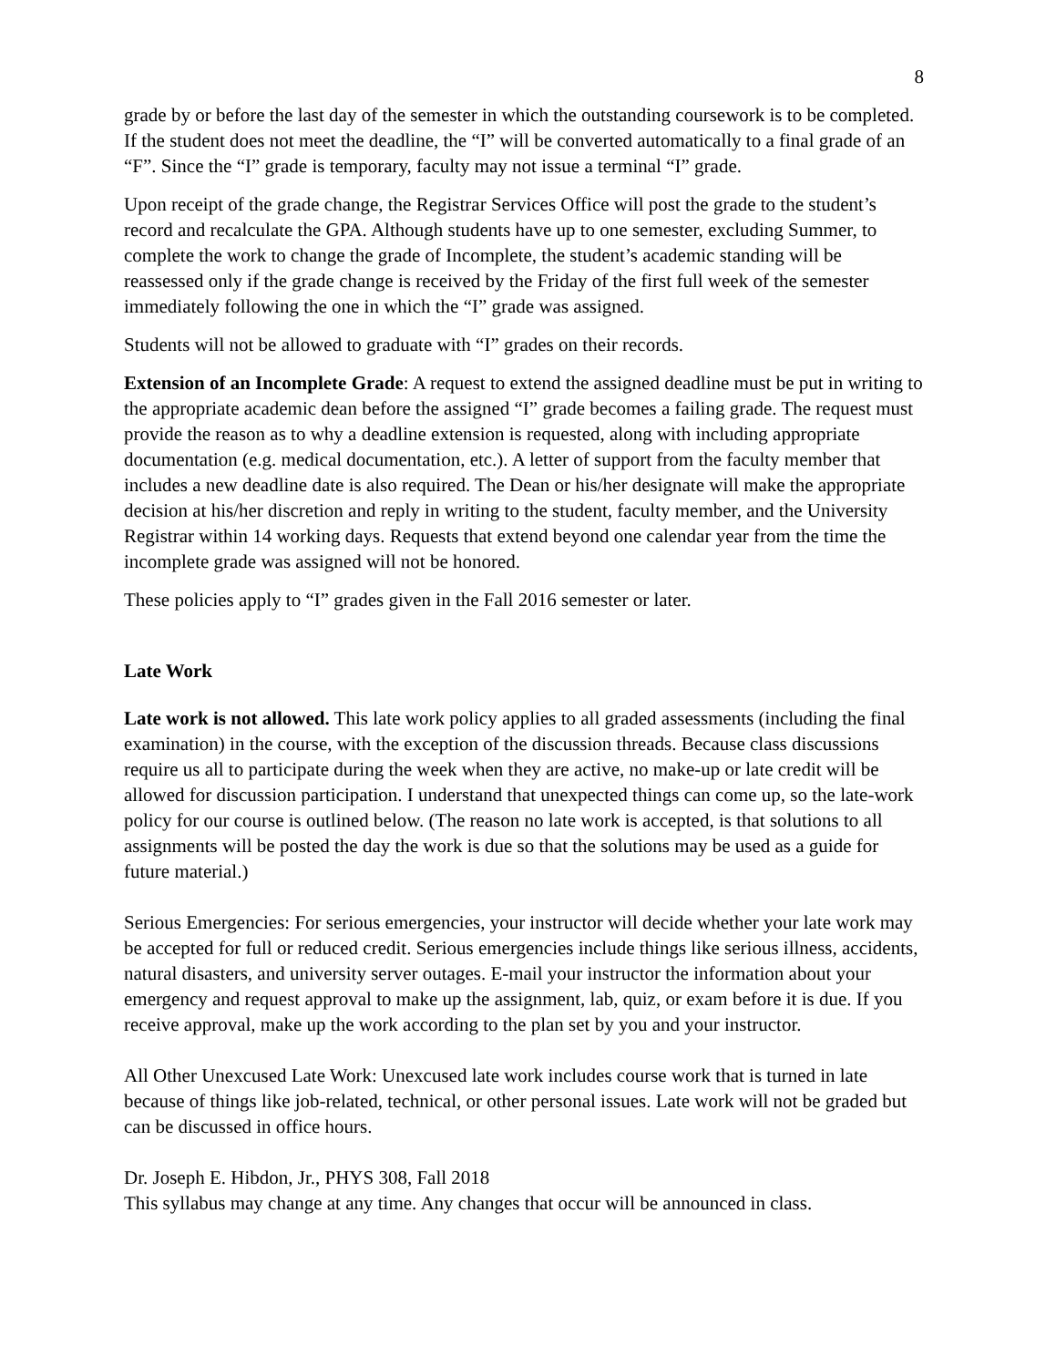8
grade by or before the last day of the semester in which the outstanding coursework is to be completed. If the student does not meet the deadline, the “I” will be converted automatically to a final grade of an “F”. Since the “I” grade is temporary, faculty may not issue a terminal “I” grade.
Upon receipt of the grade change, the Registrar Services Office will post the grade to the student’s record and recalculate the GPA. Although students have up to one semester, excluding Summer, to complete the work to change the grade of Incomplete, the student’s academic standing will be reassessed only if the grade change is received by the Friday of the first full week of the semester immediately following the one in which the “I” grade was assigned.
Students will not be allowed to graduate with “I” grades on their records.
Extension of an Incomplete Grade: A request to extend the assigned deadline must be put in writing to the appropriate academic dean before the assigned “I” grade becomes a failing grade. The request must provide the reason as to why a deadline extension is requested, along with including appropriate documentation (e.g. medical documentation, etc.). A letter of support from the faculty member that includes a new deadline date is also required. The Dean or his/her designate will make the appropriate decision at his/her discretion and reply in writing to the student, faculty member, and the University Registrar within 14 working days. Requests that extend beyond one calendar year from the time the incomplete grade was assigned will not be honored.
These policies apply to “I” grades given in the Fall 2016 semester or later.
Late Work
Late work is not allowed. This late work policy applies to all graded assessments (including the final examination) in the course, with the exception of the discussion threads. Because class discussions require us all to participate during the week when they are active, no make-up or late credit will be allowed for discussion participation. I understand that unexpected things can come up, so the late-work policy for our course is outlined below. (The reason no late work is accepted, is that solutions to all assignments will be posted the day the work is due so that the solutions may be used as a guide for future material.)
Serious Emergencies: For serious emergencies, your instructor will decide whether your late work may be accepted for full or reduced credit. Serious emergencies include things like serious illness, accidents, natural disasters, and university server outages. E-mail your instructor the information about your emergency and request approval to make up the assignment, lab, quiz, or exam before it is due. If you receive approval, make up the work according to the plan set by you and your instructor.
All Other Unexcused Late Work: Unexcused late work includes course work that is turned in late because of things like job-related, technical, or other personal issues. Late work will not be graded but can be discussed in office hours.
Dr. Joseph E. Hibdon, Jr., PHYS 308, Fall 2018
This syllabus may change at any time. Any changes that occur will be announced in class.